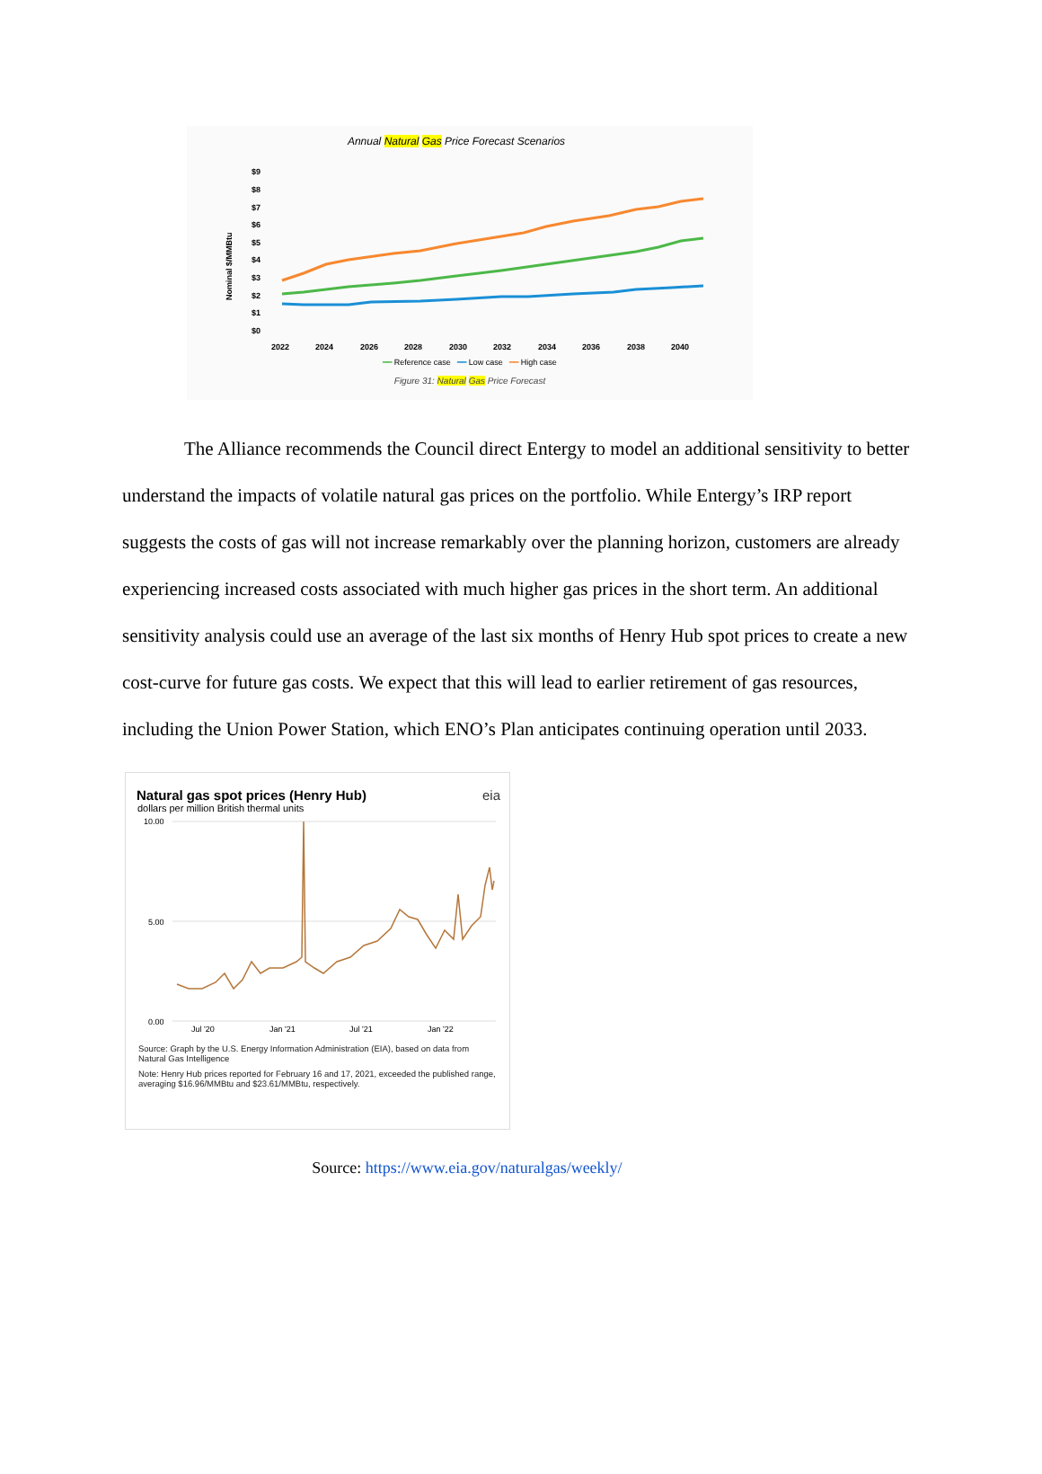Annual Natural Gas Price Forecast Scenarios
$9
$8
$7
$6
$5
$4
$3
$2
$1
$0
2022
2024
2026
2028
2030
2032
2034
2036
2038
2040
Nominal $/MMBtu
━━ Reference case ━━ Low case ━━ High case
Figure 31: Natural Gas Price Forecast
The Alliance recommends the Council direct Entergy to model an additional sensitivity to better understand the impacts of volatile natural gas prices on the portfolio. While Entergy’s IRP report suggests the costs of gas will not increase remarkably over the planning horizon, customers are already experiencing increased costs associated with much higher gas prices in the short term. An additional sensitivity analysis could use an average of the last six months of Henry Hub spot prices to create a new cost-curve for future gas costs. We expect that this will lead to earlier retirement of gas resources, including the Union Power Station, which ENO’s Plan anticipates continuing operation until 2033.
Natural gas spot prices (Henry Hub) eia
dollars per million British thermal units
10.00
5.00
0.00
Jul '20
Jan '21
Jul '21
Jan '22
Source: Graph by the U.S. Energy Information Administration (EIA), based on data from Natural Gas Intelligence
Note: Henry Hub prices reported for February 16 and 17, 2021, exceeded the published range, averaging $16.96/MMBtu and $23.61/MMBtu, respectively.
Source: https://www.eia.gov/naturalgas/weekly/